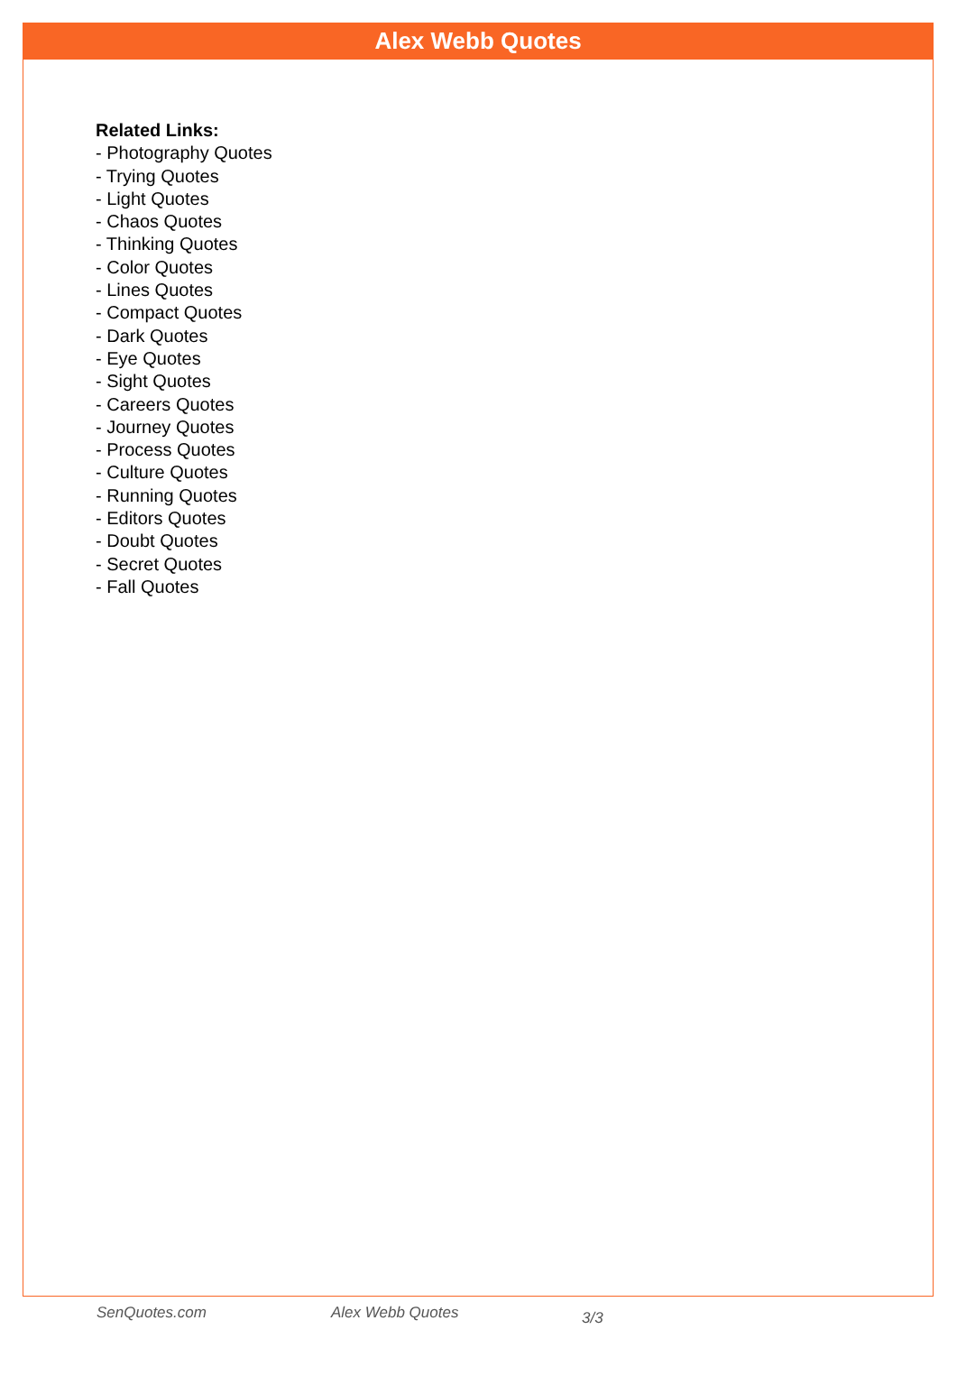Alex Webb Quotes
Related Links:
- Photography Quotes
- Trying Quotes
- Light Quotes
- Chaos Quotes
- Thinking Quotes
- Color Quotes
- Lines Quotes
- Compact Quotes
- Dark Quotes
- Eye Quotes
- Sight Quotes
- Careers Quotes
- Journey Quotes
- Process Quotes
- Culture Quotes
- Running Quotes
- Editors Quotes
- Doubt Quotes
- Secret Quotes
- Fall Quotes
SenQuotes.com Alex Webb Quotes 3/3